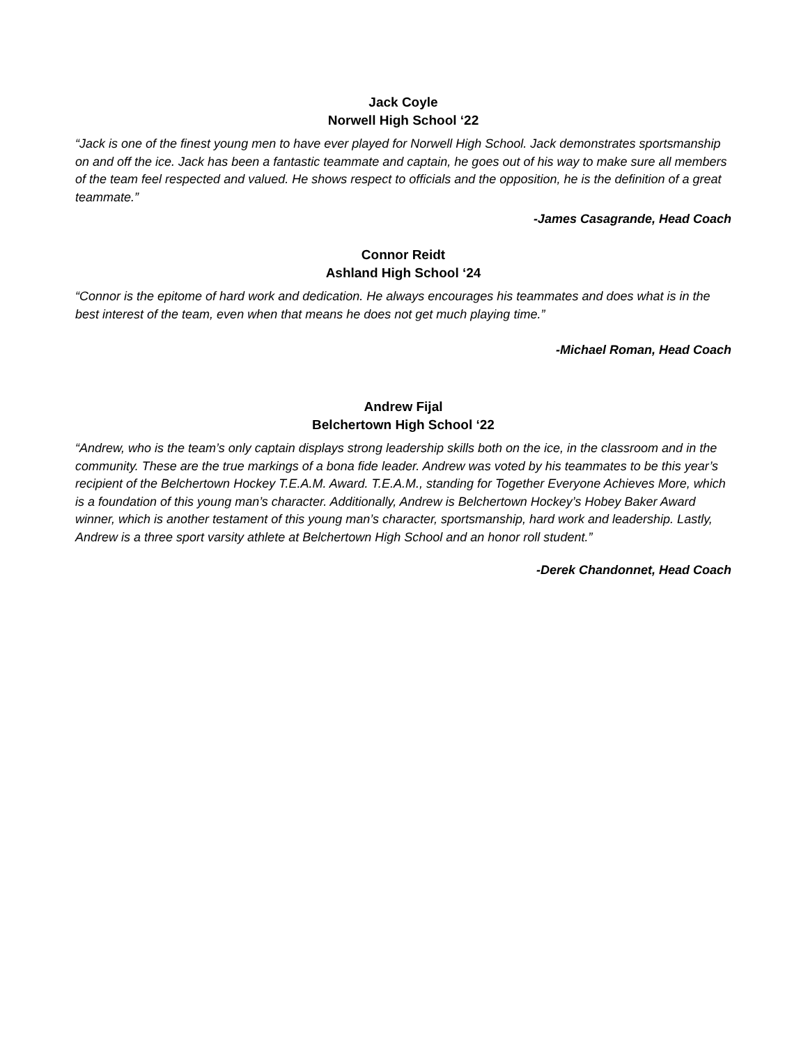Jack Coyle
Norwell High School ‘22
“Jack is one of the finest young men to have ever played for Norwell High School. Jack demonstrates sportsmanship on and off the ice. Jack has been a fantastic teammate and captain, he goes out of his way to make sure all members of the team feel respected and valued. He shows respect to officials and the opposition, he is the definition of a great teammate.”
-James Casagrande, Head Coach
Connor Reidt
Ashland High School ‘24
“Connor is the epitome of hard work and dedication. He always encourages his teammates and does what is in the best interest of the team, even when that means he does not get much playing time.”
-Michael Roman, Head Coach
Andrew Fijal
Belchertown High School ‘22
“Andrew, who is the team’s only captain displays strong leadership skills both on the ice, in the classroom and in the community. These are the true markings of a bona fide leader. Andrew was voted by his teammates to be this year’s recipient of the Belchertown Hockey T.E.A.M. Award. T.E.A.M., standing for Together Everyone Achieves More, which is a foundation of this young man’s character. Additionally, Andrew is Belchertown Hockey’s Hobey Baker Award winner, which is another testament of this young man’s character, sportsmanship, hard work and leadership. Lastly, Andrew is a three sport varsity athlete at Belchertown High School and an honor roll student.”
-Derek Chandonnet, Head Coach